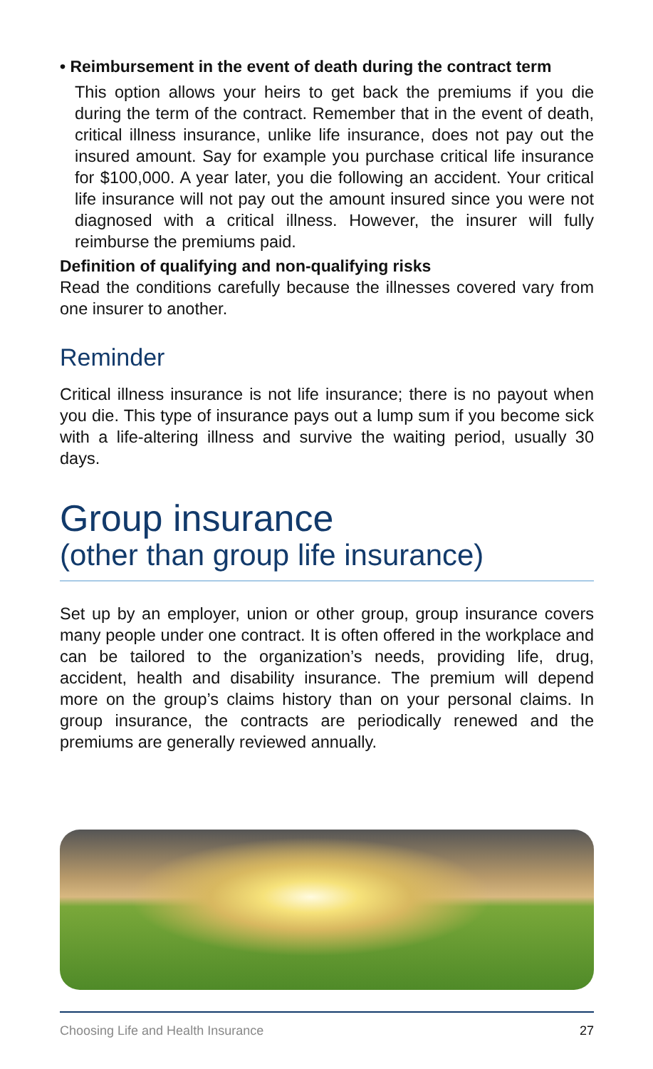• Reimbursement in the event of death during the contract term
This option allows your heirs to get back the premiums if you die during the term of the contract. Remember that in the event of death, critical illness insurance, unlike life insurance, does not pay out the insured amount. Say for example you purchase critical life insurance for $100,000. A year later, you die following an accident. Your critical life insurance will not pay out the amount insured since you were not diagnosed with a critical illness. However, the insurer will fully reimburse the premiums paid.
Definition of qualifying and non-qualifying risks
Read the conditions carefully because the illnesses covered vary from one insurer to another.
Reminder
Critical illness insurance is not life insurance; there is no payout when you die. This type of insurance pays out a lump sum if you become sick with a life-altering illness and survive the waiting period, usually 30 days.
Group insurance
(other than group life insurance)
Set up by an employer, union or other group, group insurance covers many people under one contract. It is often offered in the workplace and can be tailored to the organization’s needs, providing life, drug, accident, health and disability insurance. The premium will depend more on the group’s claims history than on your personal claims. In group insurance, the contracts are periodically renewed and the premiums are generally reviewed annually.
Choosing Life and Health Insurance 27